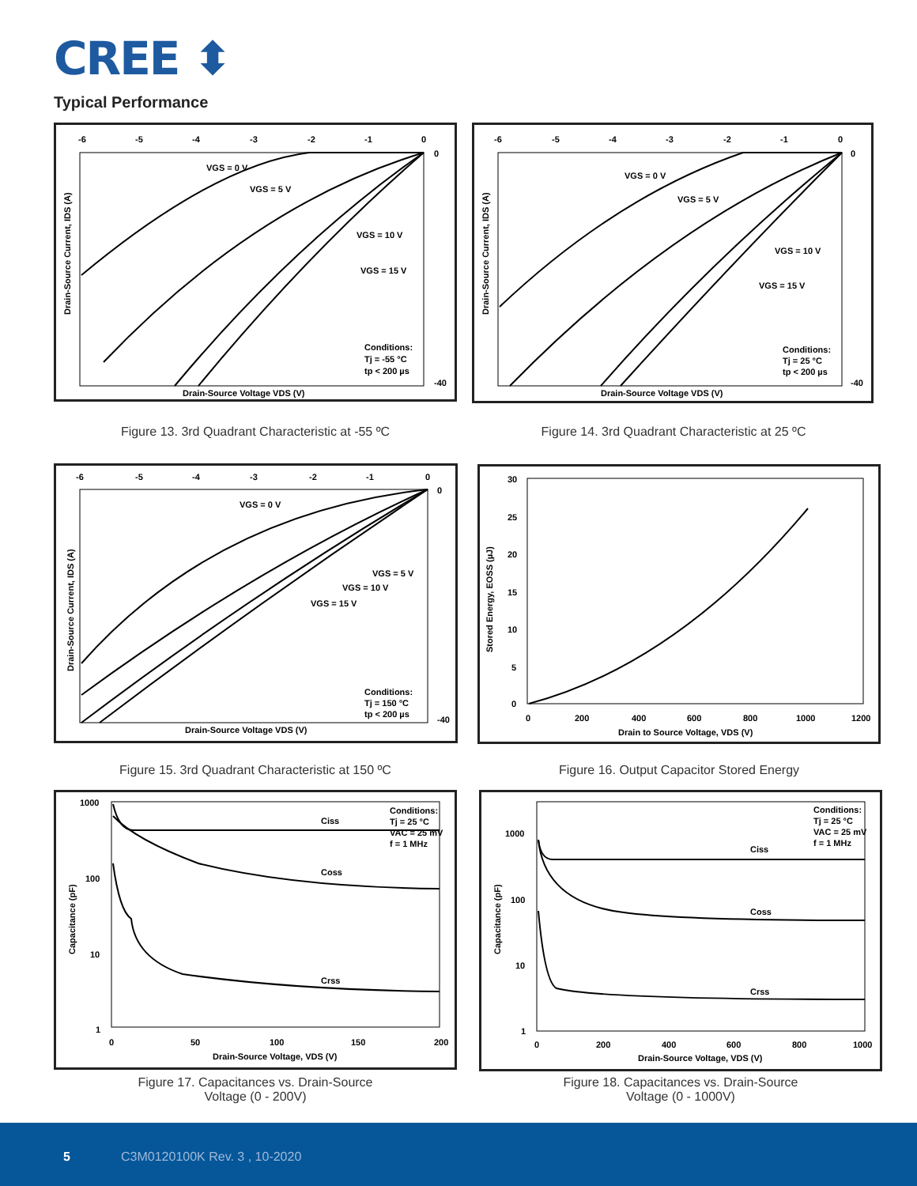CREE ⬍
Typical Performance
-6
-5
-4
-3
-2
-1
0
0
-40
VGS = 0 V
VGS = 5 V
VGS = 10 V
VGS = 15 V
Conditions:
Tj = -55 °C
tp < 200 µs
Drain-Source Voltage VDS (V)
Drain-Source Current, IDS (A)
Figure 13. 3rd Quadrant Characteristic at -55 ºC
-6
-5
-4
-3
-2
-1
0
0
-40
VGS = 0 V
VGS = 5 V
VGS = 10 V
VGS = 15 V
Conditions:
Tj = 25 °C
tp < 200 µs
Drain-Source Voltage VDS (V)
Drain-Source Current, IDS (A)
Figure 14. 3rd Quadrant Characteristic at 25 ºC
-6
-5
-4
-3
-2
-1
0
0
-40
VGS = 0 V
VGS = 5 V
VGS = 10 V
VGS = 15 V
Conditions:
Tj = 150 °C
tp < 200 µs
Drain-Source Voltage VDS (V)
Drain-Source Current, IDS (A)
Figure 15. 3rd Quadrant Characteristic at 150 ºC
30
25
20
15
10
5
0
0
200
400
600
800
1000
1200
Drain to Source Voltage, VDS (V)
Stored Energy, EOSS (µJ)
Figure 16. Output Capacitor Stored Energy
1000
100
10
1
0
50
100
150
200
Ciss
Coss
Crss
Conditions:
Tj = 25 °C
VAC = 25 mV
f = 1 MHz
Drain-Source Voltage, VDS (V)
Capacitance (pF)
Figure 17. Capacitances vs. Drain-Source
Voltage (0 - 200V)
1000
100
10
1
0
200
400
600
800
1000
Ciss
Coss
Crss
Conditions:
Tj = 25 °C
VAC = 25 mV
f = 1 MHz
Drain-Source Voltage, VDS (V)
Capacitance (pF)
Figure 18. Capacitances vs. Drain-Source
Voltage (0 - 1000V)
5 C3M0120100K Rev. 3 , 10-2020